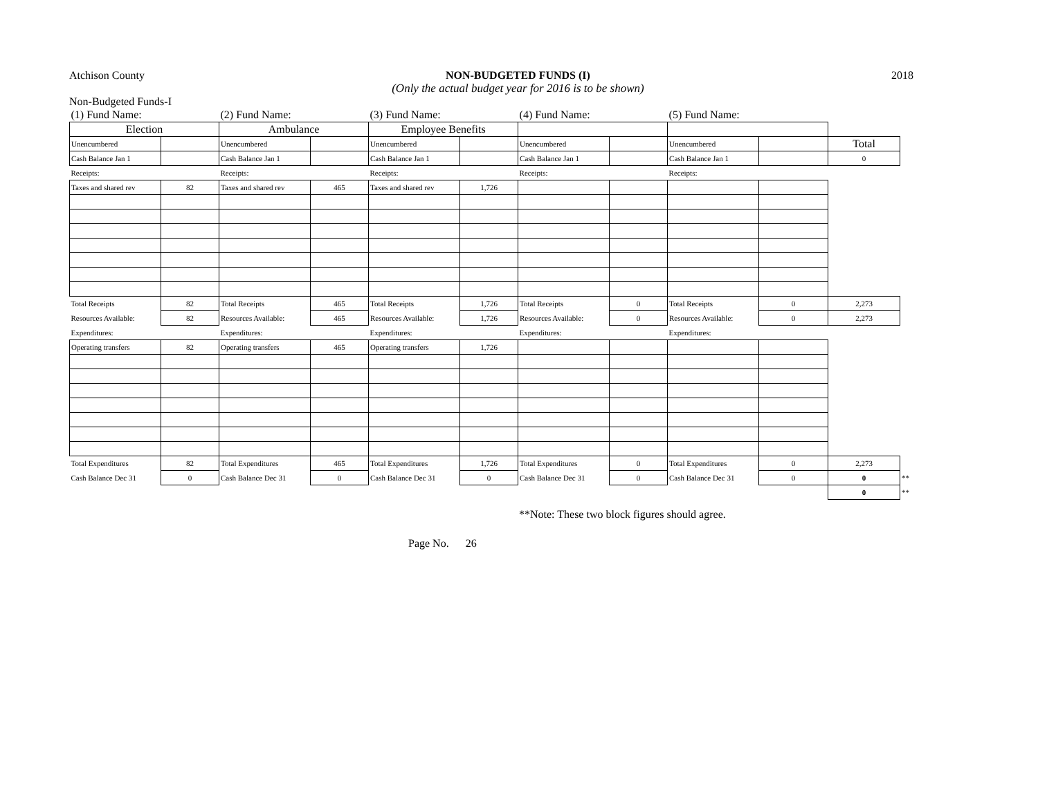Atchison County NON-BUDGETED FUNDS (I)
(Only the actual budget year for 2016 is to be shown)
2018
Non-Budgeted Funds-I
| (1) Fund Name: | | (2) Fund Name: | | (3) Fund Name: | | (4) Fund Name: | | (5) Fund Name: | | | |
| Election | | Ambulance | | Employee Benefits | | | | | | | |
| Unencumbered | | Unencumbered | | Unencumbered | | Unencumbered | | Unencumbered | | Total | |
| Cash Balance Jan 1 | | Cash Balance Jan 1 | | Cash Balance Jan 1 | | Cash Balance Jan 1 | | Cash Balance Jan 1 | | 0 | |
| Receipts: | | Receipts: | | Receipts: | | Receipts: | | Receipts: | | | |
| Taxes and shared rev | 82 | Taxes and shared rev | 465 | Taxes and shared rev | 1,726 | | | | | | |
| Total Receipts | 82 | Total Receipts | 465 | Total Receipts | 1,726 | Total Receipts | 0 | Total Receipts | 0 | 2,273 | |
| Resources Available: | 82 | Resources Available: | 465 | Resources Available: | 1,726 | Resources Available: | 0 | Resources Available: | 0 | 2,273 | |
| Expenditures: | | Expenditures: | | Expenditures: | | Expenditures: | | Expenditures: | | | |
| Operating transfers | 82 | Operating transfers | 465 | Operating transfers | 1,726 | | | | | | |
| Total Expenditures | 82 | Total Expenditures | 465 | Total Expenditures | 1,726 | Total Expenditures | 0 | Total Expenditures | 0 | 2,273 | |
| Cash Balance Dec 31 | 0 | Cash Balance Dec 31 | 0 | Cash Balance Dec 31 | 0 | Cash Balance Dec 31 | 0 | Cash Balance Dec 31 | 0 | 0 | ** |
| | | | | | | | | | | 0 | ** |
**Note: These two block figures should agree.
Page No. 26